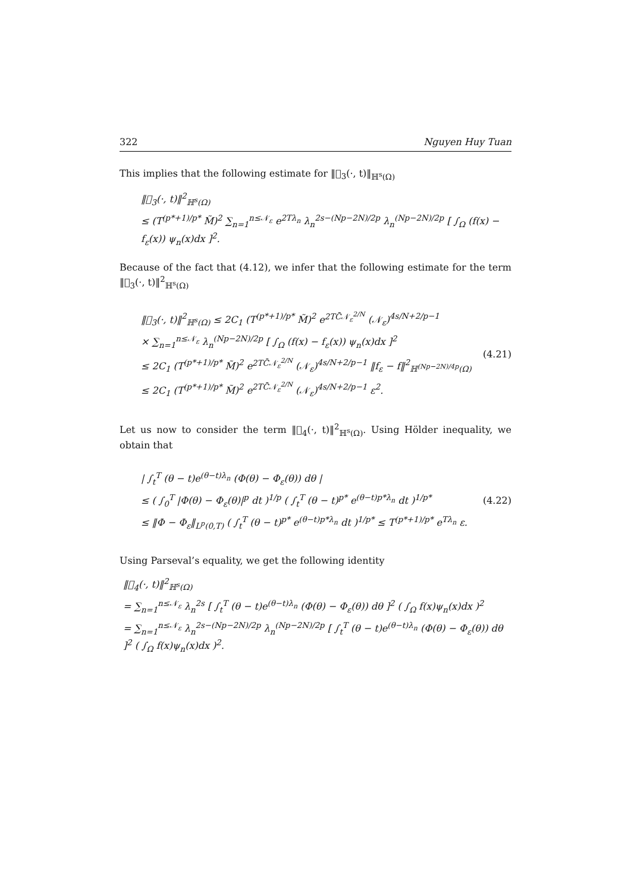322 Nguyen Huy Tuan
This implies that the following estimate for ‖𝒝<sub>3</sub>(·, t)‖<sub>ℍ<sup>s</sup>(Ω)</sub>
‖𝒝<sub>3</sub>(·, t)‖<sup>2</sup><sub>ℍ<sup>s</sup>(Ω)</sub>
≤ (T<sup>(p*+1)/p*</sup> M̃)<sup>2</sup> ∑<sub>n=1</sub><sup>n≤𝒩<sub>ε</sub></sup> e<sup>2Tλ<sub>n</sub></sup> λ<sub>n</sub><sup>2s−(Np−2N)/2p</sup> λ<sub>n</sub><sup>(Np−2N)/2p</sup> [ ∫<sub>Ω</sub> (f(x) − f<sub>ε</sub>(x)) ψ<sub>n</sub>(x)dx ]<sup>2</sup>.
Because of the fact that (4.12), we infer that the following estimate for the term ‖𝒝<sub>3</sub>(·, t)‖<sup>2</sup><sub>ℍ<sup>s</sup>(Ω)</sub>
‖𝒝<sub>3</sub>(·, t)‖<sup>2</sup><sub>ℍ<sup>s</sup>(Ω)</sub> ≤ 2C<sub>1</sub> (T<sup>(p*+1)/p*</sup> M̃)<sup>2</sup> e<sup>2TC̄𝒩<sub>ε</sub><sup>2/N</sup></sup> (𝒩<sub>ε</sub>)<sup>4s/N+2/p−1</sup>
× ∑<sub>n=1</sub><sup>n≤𝒩<sub>ε</sub></sup> λ<sub>n</sub><sup>(Np−2N)/2p</sup> [ ∫<sub>Ω</sub> (f(x) − f<sub>ε</sub>(x)) ψ<sub>n</sub>(x)dx ]<sup>2</sup>
≤ 2C<sub>1</sub> (T<sup>(p*+1)/p*</sup> M̃)<sup>2</sup> e<sup>2TC̄𝒩<sub>ε</sub><sup>2/N</sup></sup> (𝒩<sub>ε</sub>)<sup>4s/N+2/p−1</sup> ‖f<sub>ε</sub> − f‖<sup>2</sup><sub>ℍ<sup>(Np−2N)/4p</sup>(Ω)</sub>
≤ 2C<sub>1</sub> (T<sup>(p*+1)/p*</sup> M̃)<sup>2</sup> e<sup>2TC̄𝒩<sub>ε</sub><sup>2/N</sup></sup> (𝒩<sub>ε</sub>)<sup>4s/N+2/p−1</sup> ε<sup>2</sup>.
(4.21)
Let us now to consider the term ‖𝒝<sub>4</sub>(·, t)‖<sup>2</sup><sub>ℍ<sup>s</sup>(Ω)</sub>. Using Hölder inequality, we obtain that
| ∫<sub>t</sub><sup>T</sup> (θ − t)e<sup>(θ−t)λ<sub>n</sub></sup> (Φ(θ) − Φ<sub>ε</sub>(θ)) dθ |
≤ ( ∫<sub>0</sub><sup>T</sup> |Φ(θ) − Φ<sub>ε</sub>(θ)|<sup>p</sup> dt )<sup>1/p</sup> ( ∫<sub>t</sub><sup>T</sup> (θ − t)<sup>p*</sup> e<sup>(θ−t)p*λ<sub>n</sub></sup> dt )<sup>1/p*</sup>
≤ ‖Φ − Φ<sub>ε</sub>‖<sub>L<sup>p</sup>(0,T)</sub> ( ∫<sub>t</sub><sup>T</sup> (θ − t)<sup>p*</sup> e<sup>(θ−t)p*λ<sub>n</sub></sup> dt )<sup>1/p*</sup> ≤ T<sup>(p*+1)/p*</sup> e<sup>Tλ<sub>n</sub></sup> ε.
(4.22)
Using Parseval’s equality, we get the following identity
‖𝒝<sub>4</sub>(·, t)‖<sup>2</sup><sub>ℍ<sup>s</sup>(Ω)</sub>
= ∑<sub>n=1</sub><sup>n≤𝒩<sub>ε</sub></sup> λ<sub>n</sub><sup>2s</sup> [ ∫<sub>t</sub><sup>T</sup> (θ − t)e<sup>(θ−t)λ<sub>n</sub></sup> (Φ(θ) − Φ<sub>ε</sub>(θ)) dθ ]<sup>2</sup> ( ∫<sub>Ω</sub> f(x)ψ<sub>n</sub>(x)dx )<sup>2</sup>
= ∑<sub>n=1</sub><sup>n≤𝒩<sub>ε</sub></sup> λ<sub>n</sub><sup>2s−(Np−2N)/2p</sup> λ<sub>n</sub><sup>(Np−2N)/2p</sup> [ ∫<sub>t</sub><sup>T</sup> (θ − t)e<sup>(θ−t)λ<sub>n</sub></sup> (Φ(θ) − Φ<sub>ε</sub>(θ)) dθ ]<sup>2</sup> ( ∫<sub>Ω</sub> f(x)ψ<sub>n</sub>(x)dx )<sup>2</sup>.